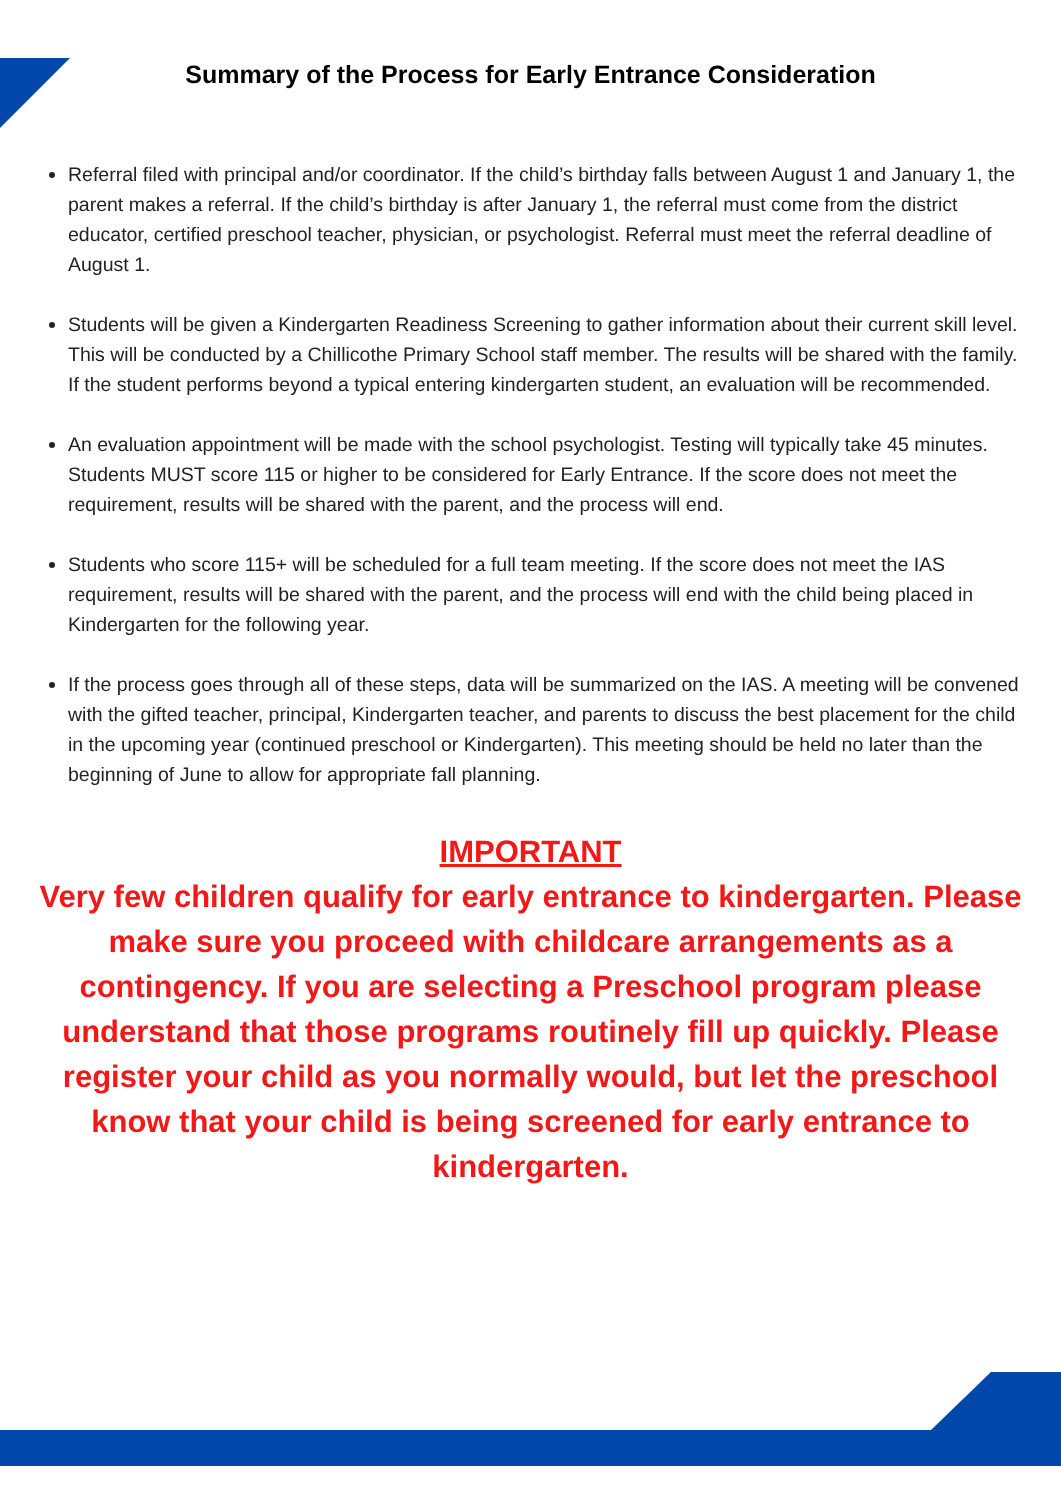Summary of the Process for Early Entrance Consideration
Referral filed with principal and/or coordinator. If the child’s birthday falls between August 1 and January 1, the parent makes a referral. If the child’s birthday is after January 1, the referral must come from the district educator, certified preschool teacher, physician, or psychologist. Referral must meet the referral deadline of August 1.
Students will be given a Kindergarten Readiness Screening to gather information about their current skill level. This will be conducted by a Chillicothe Primary School staff member. The results will be shared with the family. If the student performs beyond a typical entering kindergarten student, an evaluation will be recommended.
An evaluation appointment will be made with the school psychologist. Testing will typically take 45 minutes. Students MUST score 115 or higher to be considered for Early Entrance. If the score does not meet the requirement, results will be shared with the parent, and the process will end.
Students who score 115+ will be scheduled for a full team meeting. If the score does not meet the IAS requirement, results will be shared with the parent, and the process will end with the child being placed in Kindergarten for the following year.
If the process goes through all of these steps, data will be summarized on the IAS. A meeting will be convened with the gifted teacher, principal, Kindergarten teacher, and parents to discuss the best placement for the child in the upcoming year (continued preschool or Kindergarten). This meeting should be held no later than the beginning of June to allow for appropriate fall planning.
IMPORTANT
Very few children qualify for early entrance to kindergarten. Please make sure you proceed with childcare arrangements as a contingency. If you are selecting a Preschool program please understand that those programs routinely fill up quickly. Please register your child as you normally would, but let the preschool know that your child is being screened for early entrance to kindergarten.